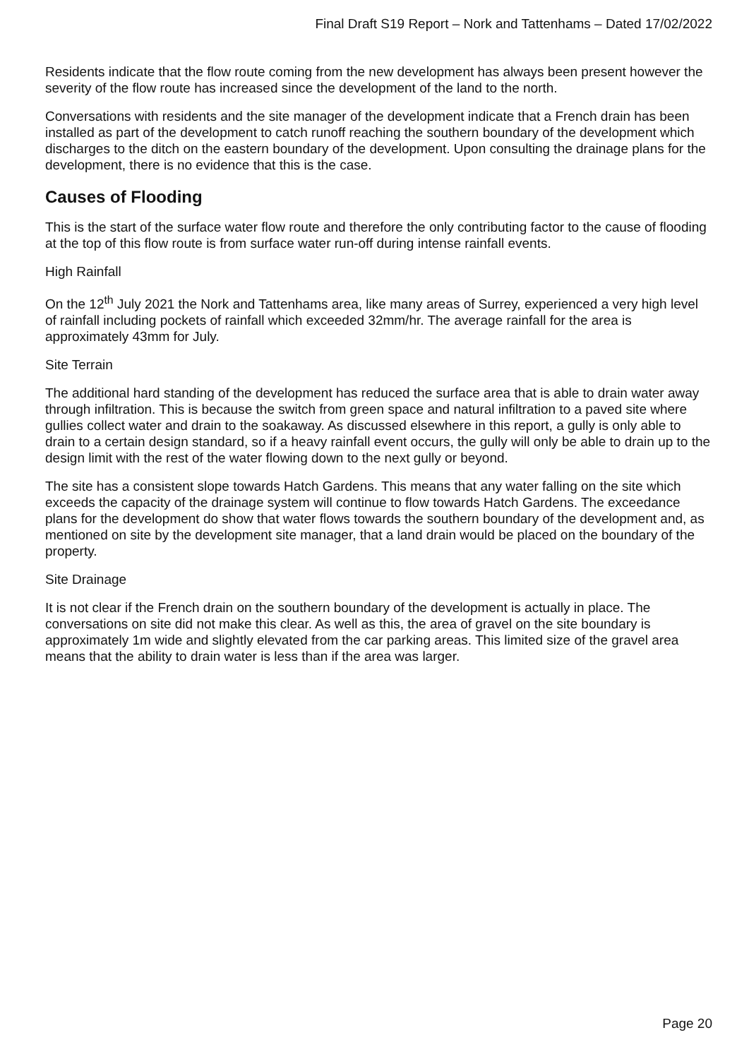Final Draft S19 Report – Nork and Tattenhams – Dated 17/02/2022
Residents indicate that the flow route coming from the new development has always been present however the severity of the flow route has increased since the development of the land to the north.
Conversations with residents and the site manager of the development indicate that a French drain has been installed as part of the development to catch runoff reaching the southern boundary of the development which discharges to the ditch on the eastern boundary of the development. Upon consulting the drainage plans for the development, there is no evidence that this is the case.
Causes of Flooding
This is the start of the surface water flow route and therefore the only contributing factor to the cause of flooding at the top of this flow route is from surface water run-off during intense rainfall events.
High Rainfall
On the 12<sup>th</sup> July 2021 the Nork and Tattenhams area, like many areas of Surrey, experienced a very high level of rainfall including pockets of rainfall which exceeded 32mm/hr. The average rainfall for the area is approximately 43mm for July.
Site Terrain
The additional hard standing of the development has reduced the surface area that is able to drain water away through infiltration. This is because the switch from green space and natural infiltration to a paved site where gullies collect water and drain to the soakaway. As discussed elsewhere in this report, a gully is only able to drain to a certain design standard, so if a heavy rainfall event occurs, the gully will only be able to drain up to the design limit with the rest of the water flowing down to the next gully or beyond.
The site has a consistent slope towards Hatch Gardens. This means that any water falling on the site which exceeds the capacity of the drainage system will continue to flow towards Hatch Gardens. The exceedance plans for the development do show that water flows towards the southern boundary of the development and, as mentioned on site by the development site manager, that a land drain would be placed on the boundary of the property.
Site Drainage
It is not clear if the French drain on the southern boundary of the development is actually in place. The conversations on site did not make this clear. As well as this, the area of gravel on the site boundary is approximately 1m wide and slightly elevated from the car parking areas. This limited size of the gravel area means that the ability to drain water is less than if the area was larger.
Page 20